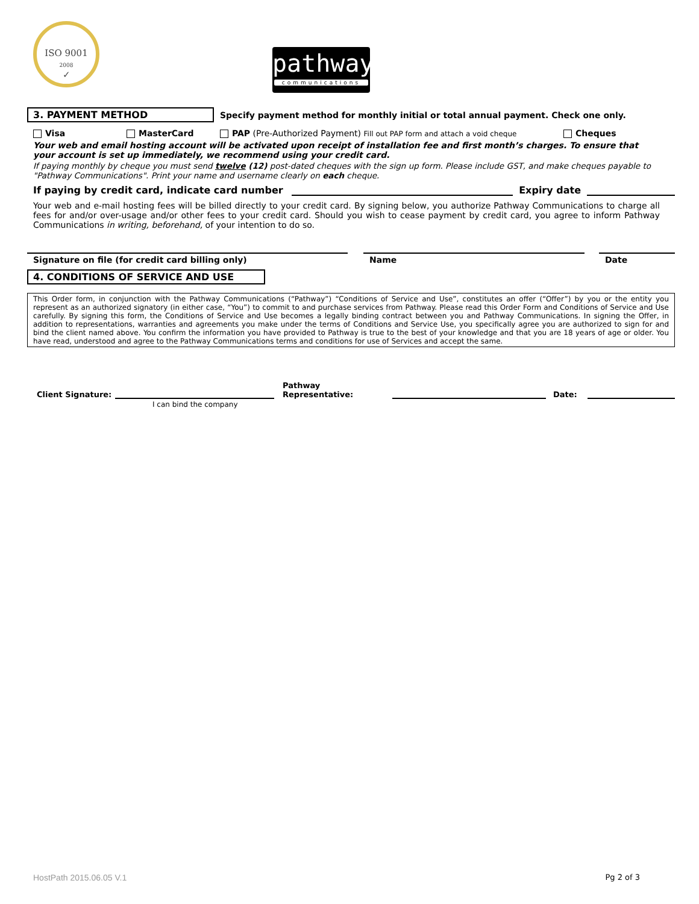ISO 9001
2008
✓
pathway
communications
3. PAYMENT METHOD
Specify payment method for monthly initial or total annual payment. Check one only.
Visa MasterCard PAP (Pre-Authorized Payment) Fill out PAP form and attach a void cheque Cheques
Your web and email hosting account will be activated upon receipt of installation fee and first month’s charges. To ensure that your account is set up immediately, we recommend using your credit card.
If paying monthly by cheque you must send twelve (12) post-dated cheques with the sign up form. Please include GST, and make cheques payable to "Pathway Communications". Print your name and username clearly on each cheque.
If paying by credit card, indicate card number Expiry date
Your web and e-mail hosting fees will be billed directly to your credit card. By signing below, you authorize Pathway Communications to charge all fees for and/or over-usage and/or other fees to your credit card. Should you wish to cease payment by credit card, you agree to inform Pathway Communications in writing, beforehand, of your intention to do so.
Signature on file (for credit card billing only) Name Date
4. CONDITIONS OF SERVICE AND USE
This Order form, in conjunction with the Pathway Communications (“Pathway”) “Conditions of Service and Use”, constitutes an offer (“Offer”) by you or the entity you represent as an authorized signatory (in either case, “You”) to commit to and purchase services from Pathway. Please read this Order Form and Conditions of Service and Use carefully. By signing this form, the Conditions of Service and Use becomes a legally binding contract between you and Pathway Communications. In signing the Offer, in addition to representations, warranties and agreements you make under the terms of Conditions and Service Use, you specifically agree you are authorized to sign for and bind the client named above. You confirm the information you have provided to Pathway is true to the best of your knowledge and that you are 18 years of age or older. You have read, understood and agree to the Pathway Communications terms and conditions for use of Services and accept the same.
Client Signature: Pathway Representative: Date:
I can bind the company
HostPath 2015.06.05 V.1 Pg 2 of 3